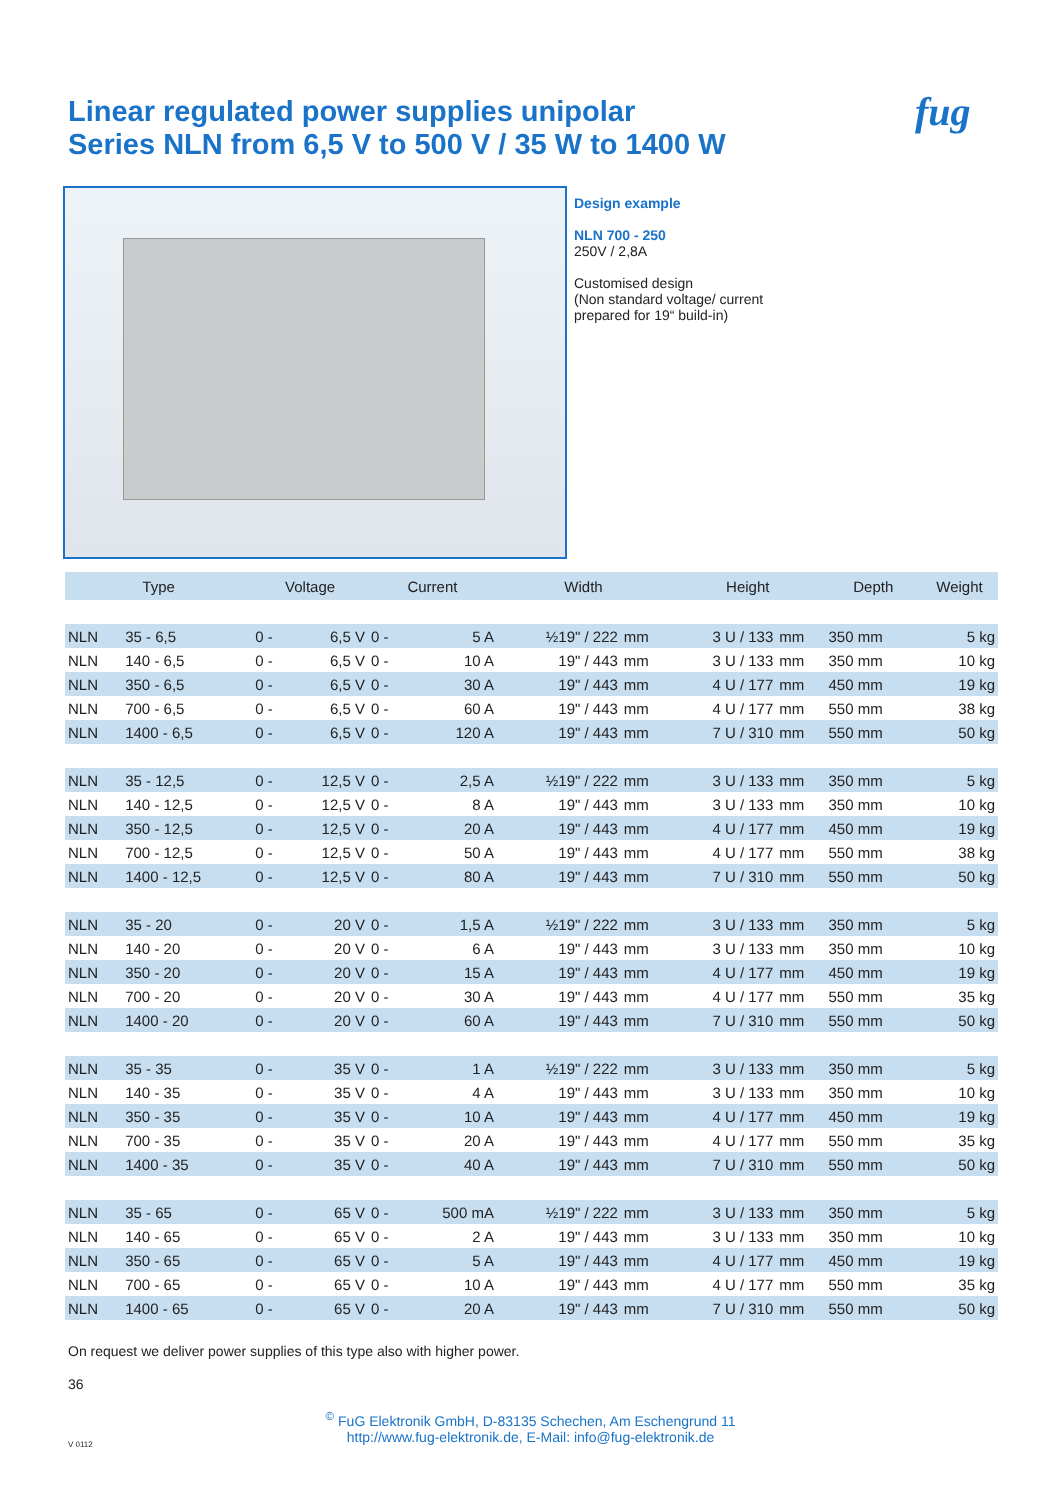Linear regulated power supplies unipolar
Series NLN from 6,5 V to 500 V / 35 W to 1400 W
fug
Design example
NLN 700 - 250
250V / 2,8A
Customised design
(Non standard voltage/ current
prepared for 19“ build-in)
| Type | | Voltage | | Current | | Width | | Height | | Depth | Weight |
| --- | --- | --- | --- | --- | --- | --- | --- | --- | --- | --- | --- |
| NLN | 35 - 6,5 | 0 - | 6,5 V | 0 - | 5 A | ½19" / 222 | mm | 3 U / 133 | mm | 350 mm | 5 kg |
| NLN | 140 - 6,5 | 0 - | 6,5 V | 0 - | 10 A | 19" / 443 | mm | 3 U / 133 | mm | 350 mm | 10 kg |
| NLN | 350 - 6,5 | 0 - | 6,5 V | 0 - | 30 A | 19" / 443 | mm | 4 U / 177 | mm | 450 mm | 19 kg |
| NLN | 700 - 6,5 | 0 - | 6,5 V | 0 - | 60 A | 19" / 443 | mm | 4 U / 177 | mm | 550 mm | 38 kg |
| NLN | 1400 - 6,5 | 0 - | 6,5 V | 0 - | 120 A | 19" / 443 | mm | 7 U / 310 | mm | 550 mm | 50 kg |
| NLN | 35 - 12,5 | 0 - | 12,5 V | 0 - | 2,5 A | ½19" / 222 | mm | 3 U / 133 | mm | 350 mm | 5 kg |
| NLN | 140 - 12,5 | 0 - | 12,5 V | 0 - | 8 A | 19" / 443 | mm | 3 U / 133 | mm | 350 mm | 10 kg |
| NLN | 350 - 12,5 | 0 - | 12,5 V | 0 - | 20 A | 19" / 443 | mm | 4 U / 177 | mm | 450 mm | 19 kg |
| NLN | 700 - 12,5 | 0 - | 12,5 V | 0 - | 50 A | 19" / 443 | mm | 4 U / 177 | mm | 550 mm | 38 kg |
| NLN | 1400 - 12,5 | 0 - | 12,5 V | 0 - | 80 A | 19" / 443 | mm | 7 U / 310 | mm | 550 mm | 50 kg |
| NLN | 35 - 20 | 0 - | 20 V | 0 - | 1,5 A | ½19" / 222 | mm | 3 U / 133 | mm | 350 mm | 5 kg |
| NLN | 140 - 20 | 0 - | 20 V | 0 - | 6 A | 19" / 443 | mm | 3 U / 133 | mm | 350 mm | 10 kg |
| NLN | 350 - 20 | 0 - | 20 V | 0 - | 15 A | 19" / 443 | mm | 4 U / 177 | mm | 450 mm | 19 kg |
| NLN | 700 - 20 | 0 - | 20 V | 0 - | 30 A | 19" / 443 | mm | 4 U / 177 | mm | 550 mm | 35 kg |
| NLN | 1400 - 20 | 0 - | 20 V | 0 - | 60 A | 19" / 443 | mm | 7 U / 310 | mm | 550 mm | 50 kg |
| NLN | 35 - 35 | 0 - | 35 V | 0 - | 1 A | ½19" / 222 | mm | 3 U / 133 | mm | 350 mm | 5 kg |
| NLN | 140 - 35 | 0 - | 35 V | 0 - | 4 A | 19" / 443 | mm | 3 U / 133 | mm | 350 mm | 10 kg |
| NLN | 350 - 35 | 0 - | 35 V | 0 - | 10 A | 19" / 443 | mm | 4 U / 177 | mm | 450 mm | 19 kg |
| NLN | 700 - 35 | 0 - | 35 V | 0 - | 20 A | 19" / 443 | mm | 4 U / 177 | mm | 550 mm | 35 kg |
| NLN | 1400 - 35 | 0 - | 35 V | 0 - | 40 A | 19" / 443 | mm | 7 U / 310 | mm | 550 mm | 50 kg |
| NLN | 35 - 65 | 0 - | 65 V | 0 - | 500 mA | ½19" / 222 | mm | 3 U / 133 | mm | 350 mm | 5 kg |
| NLN | 140 - 65 | 0 - | 65 V | 0 - | 2 A | 19" / 443 | mm | 3 U / 133 | mm | 350 mm | 10 kg |
| NLN | 350 - 65 | 0 - | 65 V | 0 - | 5 A | 19" / 443 | mm | 4 U / 177 | mm | 450 mm | 19 kg |
| NLN | 700 - 65 | 0 - | 65 V | 0 - | 10 A | 19" / 443 | mm | 4 U / 177 | mm | 550 mm | 35 kg |
| NLN | 1400 - 65 | 0 - | 65 V | 0 - | 20 A | 19" / 443 | mm | 7 U / 310 | mm | 550 mm | 50 kg |
On request we deliver power supplies of this type also with higher power.
36
<sup>©</sup> FuG Elektronik GmbH, D-83135 Schechen, Am Eschengrund 11
http://www.fug-elektronik.de, E-Mail: info@fug-elektronik.de
V 0112